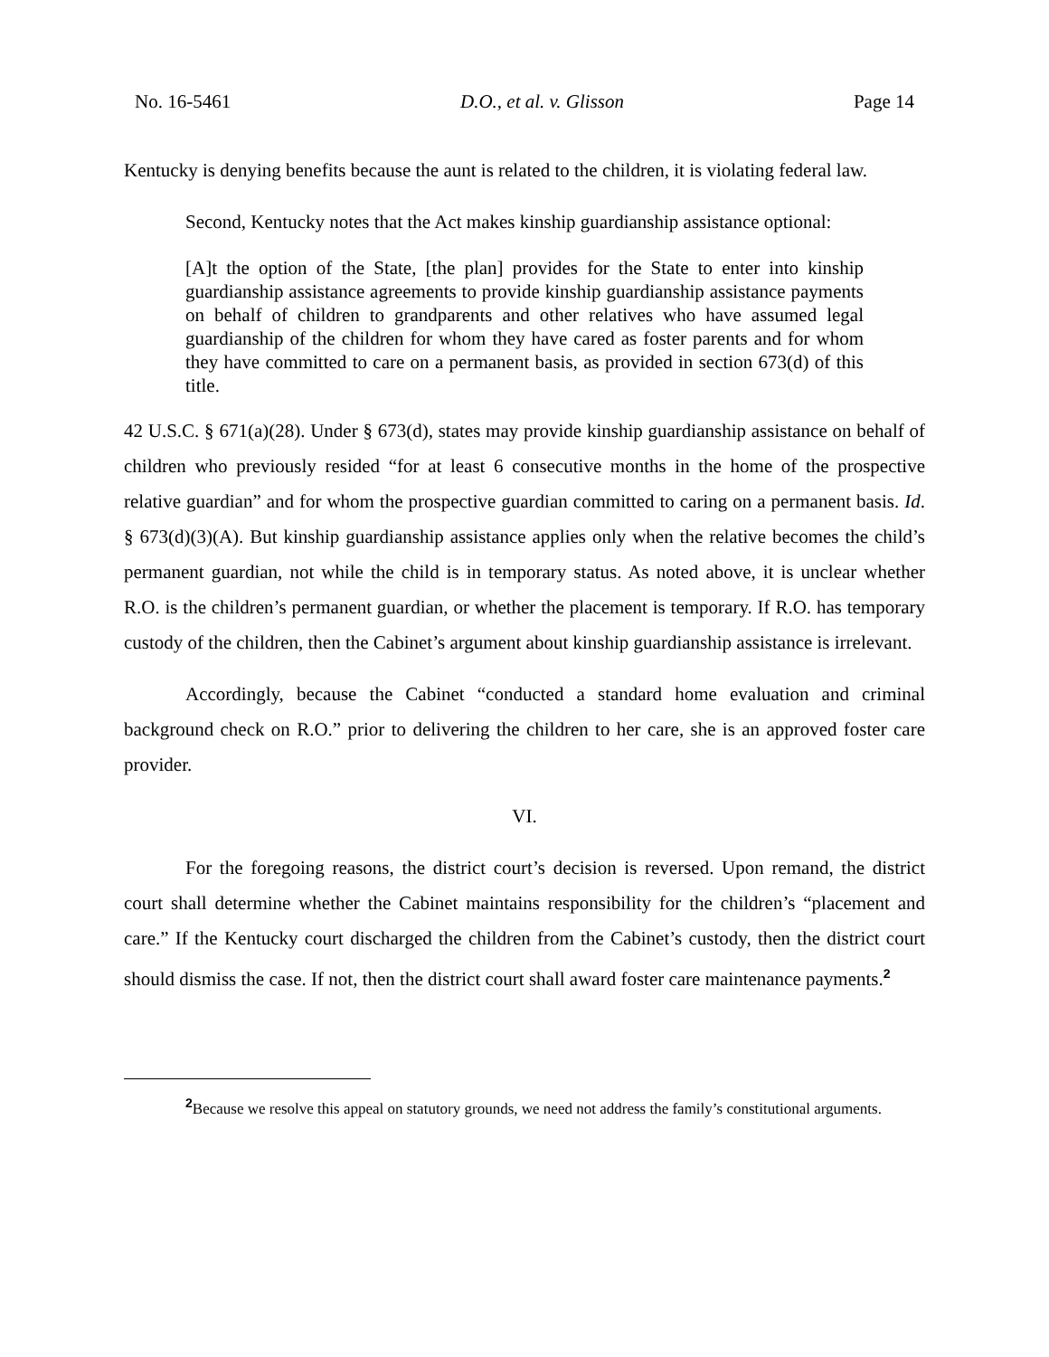No. 16-5461 D.O., et al. v. Glisson Page 14
Kentucky is denying benefits because the aunt is related to the children, it is violating federal law.
Second, Kentucky notes that the Act makes kinship guardianship assistance optional:
[A]t the option of the State, [the plan] provides for the State to enter into kinship guardianship assistance agreements to provide kinship guardianship assistance payments on behalf of children to grandparents and other relatives who have assumed legal guardianship of the children for whom they have cared as foster parents and for whom they have committed to care on a permanent basis, as provided in section 673(d) of this title.
42 U.S.C. § 671(a)(28). Under § 673(d), states may provide kinship guardianship assistance on behalf of children who previously resided “for at least 6 consecutive months in the home of the prospective relative guardian” and for whom the prospective guardian committed to caring on a permanent basis. Id. § 673(d)(3)(A). But kinship guardianship assistance applies only when the relative becomes the child’s permanent guardian, not while the child is in temporary status. As noted above, it is unclear whether R.O. is the children’s permanent guardian, or whether the placement is temporary. If R.O. has temporary custody of the children, then the Cabinet’s argument about kinship guardianship assistance is irrelevant.
Accordingly, because the Cabinet “conducted a standard home evaluation and criminal background check on R.O.” prior to delivering the children to her care, she is an approved foster care provider.
VI.
For the foregoing reasons, the district court’s decision is reversed. Upon remand, the district court shall determine whether the Cabinet maintains responsibility for the children’s “placement and care.” If the Kentucky court discharged the children from the Cabinet’s custody, then the district court should dismiss the case. If not, then the district court shall award foster care maintenance payments.<sup>2</sup>
<sup>2</sup> Because we resolve this appeal on statutory grounds, we need not address the family’s constitutional arguments.